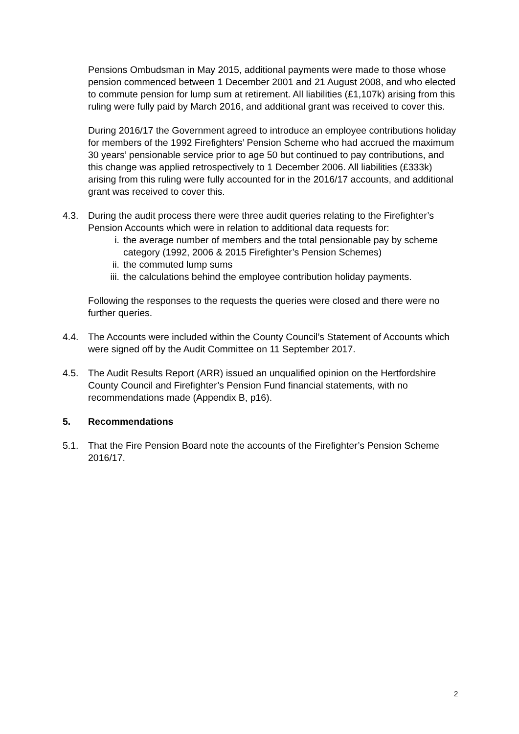Pensions Ombudsman in May 2015, additional payments were made to those whose pension commenced between 1 December 2001 and 21 August 2008, and who elected to commute pension for lump sum at retirement. All liabilities (£1,107k) arising from this ruling were fully paid by March 2016, and additional grant was received to cover this.
During 2016/17 the Government agreed to introduce an employee contributions holiday for members of the 1992 Firefighters’ Pension Scheme who had accrued the maximum 30 years’ pensionable service prior to age 50 but continued to pay contributions, and this change was applied retrospectively to 1 December 2006. All liabilities (£333k) arising from this ruling were fully accounted for in the 2016/17 accounts, and additional grant was received to cover this.
4.3. During the audit process there were three audit queries relating to the Firefighter’s Pension Accounts which were in relation to additional data requests for:
i. the average number of members and the total pensionable pay by scheme category (1992, 2006 & 2015 Firefighter’s Pension Schemes)
ii. the commuted lump sums
iii. the calculations behind the employee contribution holiday payments.
Following the responses to the requests the queries were closed and there were no further queries.
4.4. The Accounts were included within the County Council’s Statement of Accounts which were signed off by the Audit Committee on 11 September 2017.
4.5. The Audit Results Report (ARR) issued an unqualified opinion on the Hertfordshire County Council and Firefighter’s Pension Fund financial statements, with no recommendations made (Appendix B, p16).
5. Recommendations
5.1. That the Fire Pension Board note the accounts of the Firefighter’s Pension Scheme 2016/17.
2